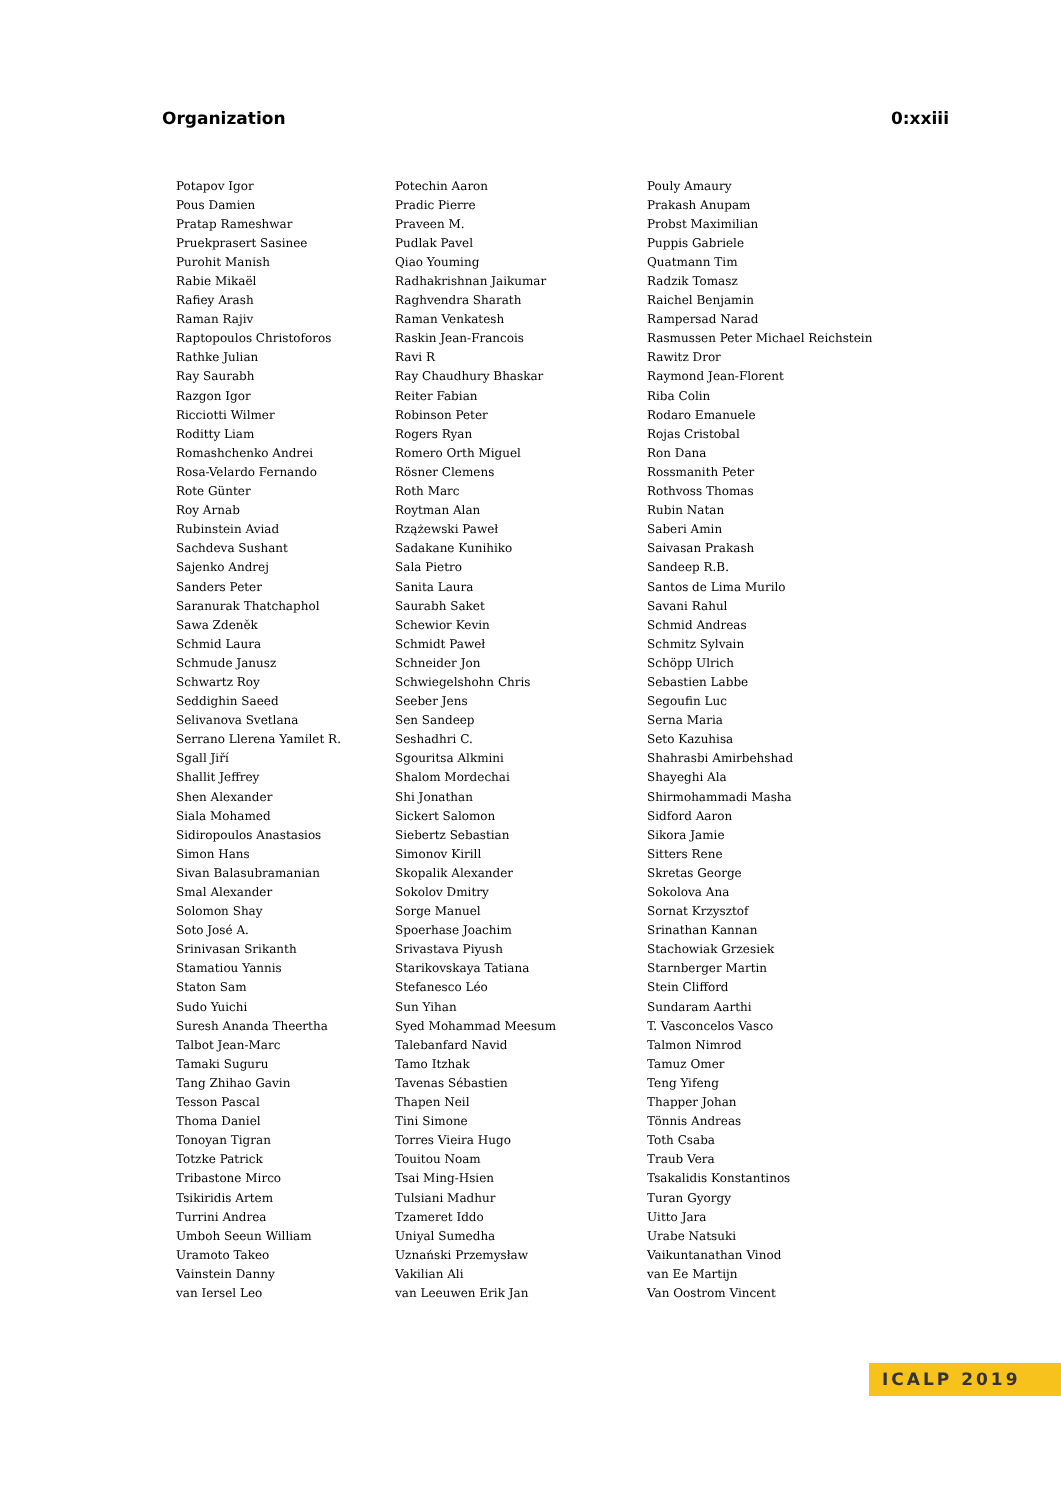Organization 0:xxiii
| Potapov Igor | Potechin Aaron | Pouly Amaury |
| Pous Damien | Pradic Pierre | Prakash Anupam |
| Pratap Rameshwar | Praveen M. | Probst Maximilian |
| Pruekprasert Sasinee | Pudlak Pavel | Puppis Gabriele |
| Purohit Manish | Qiao Youming | Quatmann Tim |
| Rabie Mikaël | Radhakrishnan Jaikumar | Radzik Tomasz |
| Rafiey Arash | Raghvendra Sharath | Raichel Benjamin |
| Raman Rajiv | Raman Venkatesh | Rampersad Narad |
| Raptopoulos Christoforos | Raskin Jean-Francois | Rasmussen Peter Michael Reichstein |
| Rathke Julian | Ravi R | Rawitz Dror |
| Ray Saurabh | Ray Chaudhury Bhaskar | Raymond Jean-Florent |
| Razgon Igor | Reiter Fabian | Riba Colin |
| Ricciotti Wilmer | Robinson Peter | Rodaro Emanuele |
| Roditty Liam | Rogers Ryan | Rojas Cristobal |
| Romashchenko Andrei | Romero Orth Miguel | Ron Dana |
| Rosa-Velardo Fernando | Rösner Clemens | Rossmanith Peter |
| Rote Günter | Roth Marc | Rothvoss Thomas |
| Roy Arnab | Roytman Alan | Rubin Natan |
| Rubinstein Aviad | Rzążewski Paweł | Saberi Amin |
| Sachdeva Sushant | Sadakane Kunihiko | Saivasan Prakash |
| Sajenko Andrej | Sala Pietro | Sandeep R.B. |
| Sanders Peter | Sanita Laura | Santos de Lima Murilo |
| Saranurak Thatchaphol | Saurabh Saket | Savani Rahul |
| Sawa Zdeněk | Schewior Kevin | Schmid Andreas |
| Schmid Laura | Schmidt Paweł | Schmitz Sylvain |
| Schmude Janusz | Schneider Jon | Schöpp Ulrich |
| Schwartz Roy | Schwiegelshohn Chris | Sebastien Labbe |
| Seddighin Saeed | Seeber Jens | Segoufin Luc |
| Selivanova Svetlana | Sen Sandeep | Serna Maria |
| Serrano Llerena Yamilet R. | Seshadhri C. | Seto Kazuhisa |
| Sgall Jiří | Sgouritsa Alkmini | Shahrasbi Amirbehshad |
| Shallit Jeffrey | Shalom Mordechai | Shayeghi Ala |
| Shen Alexander | Shi Jonathan | Shirmohammadi Masha |
| Siala Mohamed | Sickert Salomon | Sidford Aaron |
| Sidiropoulos Anastasios | Siebertz Sebastian | Sikora Jamie |
| Simon Hans | Simonov Kirill | Sitters Rene |
| Sivan Balasubramanian | Skopalik Alexander | Skretas George |
| Smal Alexander | Sokolov Dmitry | Sokolova Ana |
| Solomon Shay | Sorge Manuel | Sornat Krzysztof |
| Soto José A. | Spoerhase Joachim | Srinathan Kannan |
| Srinivasan Srikanth | Srivastava Piyush | Stachowiak Grzesiek |
| Stamatiou Yannis | Starikovskaya Tatiana | Starnberger Martin |
| Staton Sam | Stefanesco Léo | Stein Clifford |
| Sudo Yuichi | Sun Yihan | Sundaram Aarthi |
| Suresh Ananda Theertha | Syed Mohammad Meesum | T. Vasconcelos Vasco |
| Talbot Jean-Marc | Talebanfard Navid | Talmon Nimrod |
| Tamaki Suguru | Tamo Itzhak | Tamuz Omer |
| Tang Zhihao Gavin | Tavenas Sébastien | Teng Yifeng |
| Tesson Pascal | Thapen Neil | Thapper Johan |
| Thoma Daniel | Tini Simone | Tönnis Andreas |
| Tonoyan Tigran | Torres Vieira Hugo | Toth Csaba |
| Totzke Patrick | Touitou Noam | Traub Vera |
| Tribastone Mirco | Tsai Ming-Hsien | Tsakalidis Konstantinos |
| Tsikiridis Artem | Tulsiani Madhur | Turan Gyorgy |
| Turrini Andrea | Tzameret Iddo | Uitto Jara |
| Umboh Seeun William | Uniyal Sumedha | Urabe Natsuki |
| Uramoto Takeo | Uznański Przemysław | Vaikuntanathan Vinod |
| Vainstein Danny | Vakilian Ali | van Ee Martijn |
| van Iersel Leo | van Leeuwen Erik Jan | Van Oostrom Vincent |
ICALP 2019